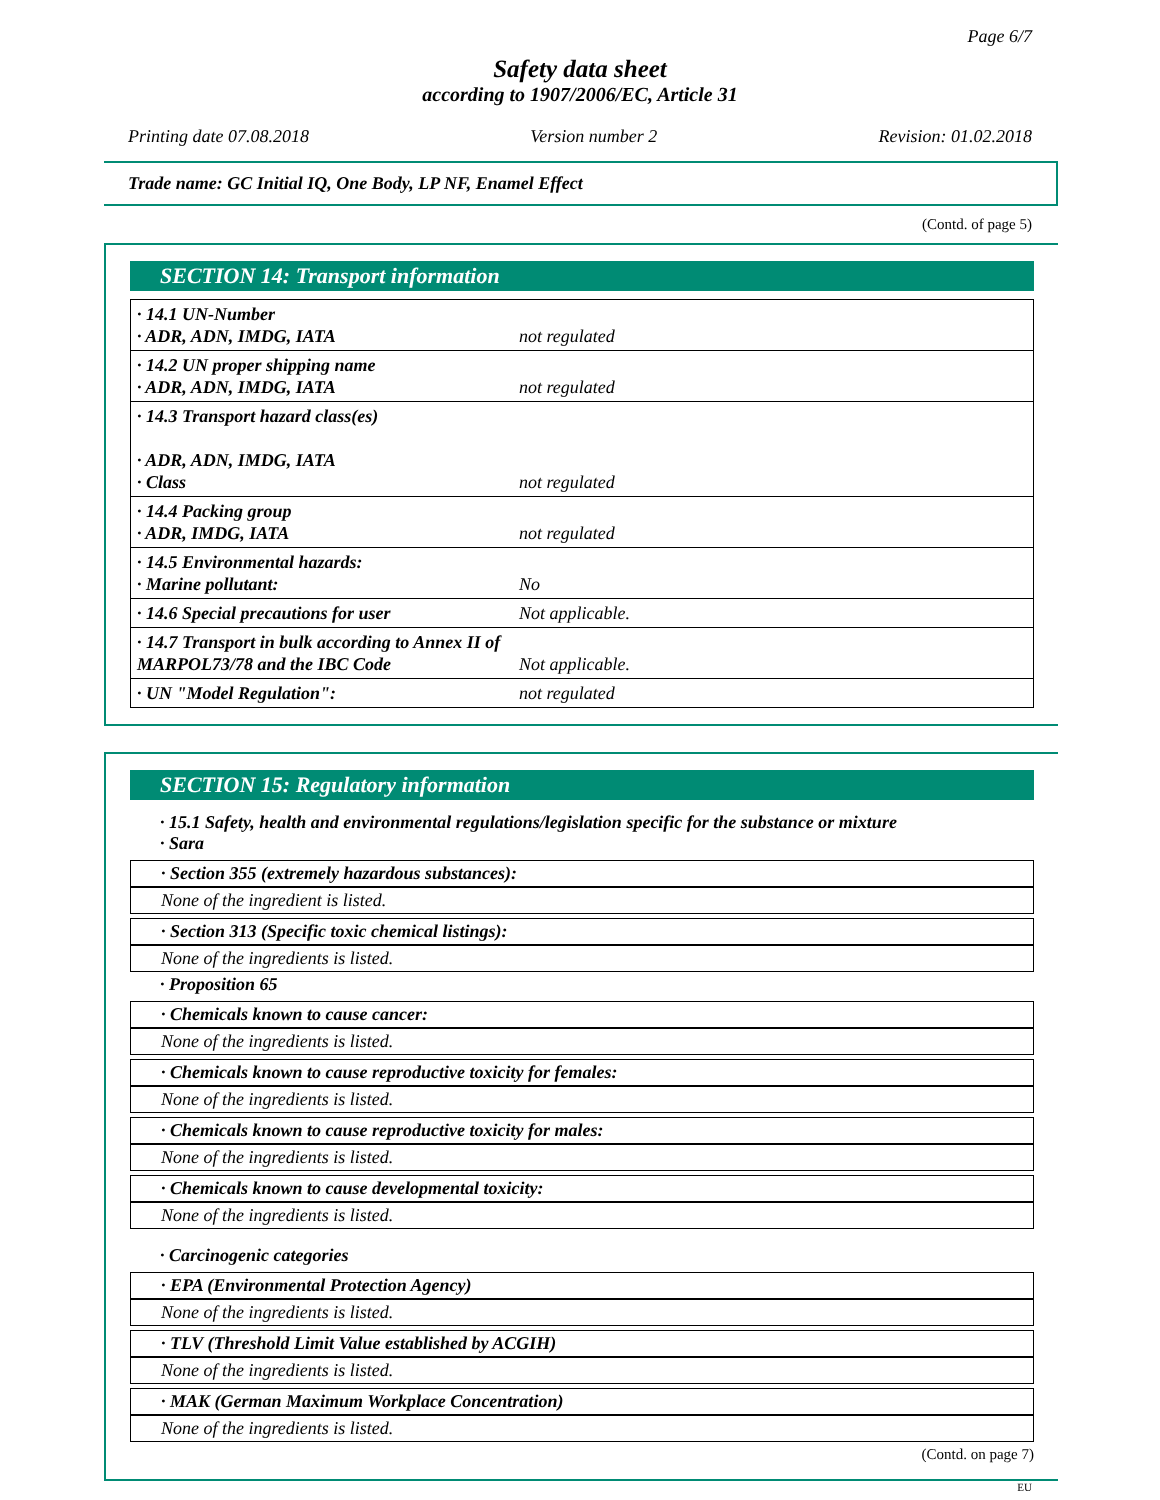Page 6/7
Safety data sheet
according to 1907/2006/EC, Article 31
Printing date 07.08.2018 Version number 2 Revision: 01.02.2018
Trade name: GC Initial IQ, One Body, LP NF, Enamel Effect
(Contd. of page 5)
SECTION 14: Transport information
| · 14.1 UN-Number · ADR, ADN, IMDG, IATA | not regulated |
| · 14.2 UN proper shipping name · ADR, ADN, IMDG, IATA | not regulated |
| · 14.3 Transport hazard class(es) · ADR, ADN, IMDG, IATA · Class | not regulated |
| · 14.4 Packing group · ADR, IMDG, IATA | not regulated |
| · 14.5 Environmental hazards: · Marine pollutant: | No |
| · 14.6 Special precautions for user | Not applicable. |
| · 14.7 Transport in bulk according to Annex II of MARPOL73/78 and the IBC Code | Not applicable. |
| · UN "Model Regulation": | not regulated |
SECTION 15: Regulatory information
· 15.1 Safety, health and environmental regulations/legislation specific for the substance or mixture
· Sara
· Section 355 (extremely hazardous substances):
None of the ingredient is listed.
· Section 313 (Specific toxic chemical listings):
None of the ingredients is listed.
· Proposition 65
· Chemicals known to cause cancer:
None of the ingredients is listed.
· Chemicals known to cause reproductive toxicity for females:
None of the ingredients is listed.
· Chemicals known to cause reproductive toxicity for males:
None of the ingredients is listed.
· Chemicals known to cause developmental toxicity:
None of the ingredients is listed.
· Carcinogenic categories
· EPA (Environmental Protection Agency)
None of the ingredients is listed.
· TLV (Threshold Limit Value established by ACGIH)
None of the ingredients is listed.
· MAK (German Maximum Workplace Concentration)
None of the ingredients is listed.
(Contd. on page 7)
EU